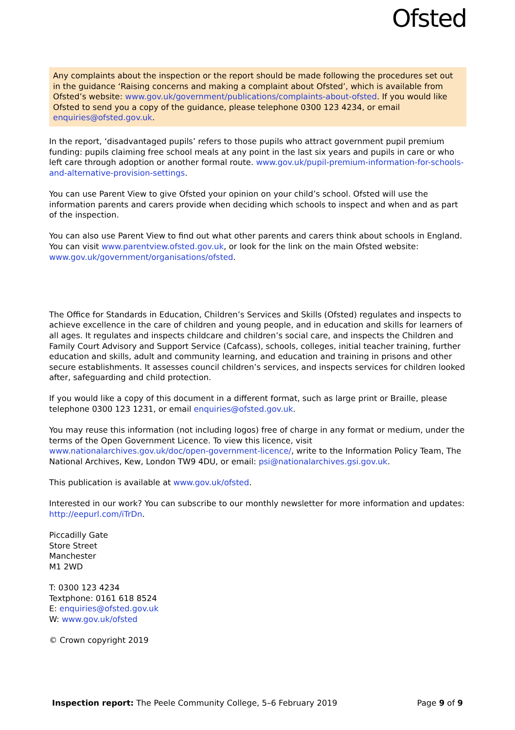Ofsted
Any complaints about the inspection or the report should be made following the procedures set out in the guidance ‘Raising concerns and making a complaint about Ofsted’, which is available from Ofsted’s website: www.gov.uk/government/publications/complaints-about-ofsted. If you would like Ofsted to send you a copy of the guidance, please telephone 0300 123 4234, or email enquiries@ofsted.gov.uk.
In the report, ‘disadvantaged pupils’ refers to those pupils who attract government pupil premium funding: pupils claiming free school meals at any point in the last six years and pupils in care or who left care through adoption or another formal route. www.gov.uk/pupil-premium-information-for-schools-and-alternative-provision-settings.
You can use Parent View to give Ofsted your opinion on your child’s school. Ofsted will use the information parents and carers provide when deciding which schools to inspect and when and as part of the inspection.
You can also use Parent View to find out what other parents and carers think about schools in England. You can visit www.parentview.ofsted.gov.uk, or look for the link on the main Ofsted website: www.gov.uk/government/organisations/ofsted.
The Office for Standards in Education, Children’s Services and Skills (Ofsted) regulates and inspects to achieve excellence in the care of children and young people, and in education and skills for learners of all ages. It regulates and inspects childcare and children’s social care, and inspects the Children and Family Court Advisory and Support Service (Cafcass), schools, colleges, initial teacher training, further education and skills, adult and community learning, and education and training in prisons and other secure establishments. It assesses council children’s services, and inspects services for children looked after, safeguarding and child protection.
If you would like a copy of this document in a different format, such as large print or Braille, please telephone 0300 123 1231, or email enquiries@ofsted.gov.uk.
You may reuse this information (not including logos) free of charge in any format or medium, under the terms of the Open Government Licence. To view this licence, visit www.nationalarchives.gov.uk/doc/open-government-licence/, write to the Information Policy Team, The National Archives, Kew, London TW9 4DU, or email: psi@nationalarchives.gsi.gov.uk.
This publication is available at www.gov.uk/ofsted.
Interested in our work? You can subscribe to our monthly newsletter for more information and updates: http://eepurl.com/iTrDn.
Piccadilly Gate
Store Street
Manchester
M1 2WD
T: 0300 123 4234
Textphone: 0161 618 8524
E: enquiries@ofsted.gov.uk
W: www.gov.uk/ofsted
© Crown copyright 2019
Inspection report: The Peele Community College, 5–6 February 2019 Page 9 of 9